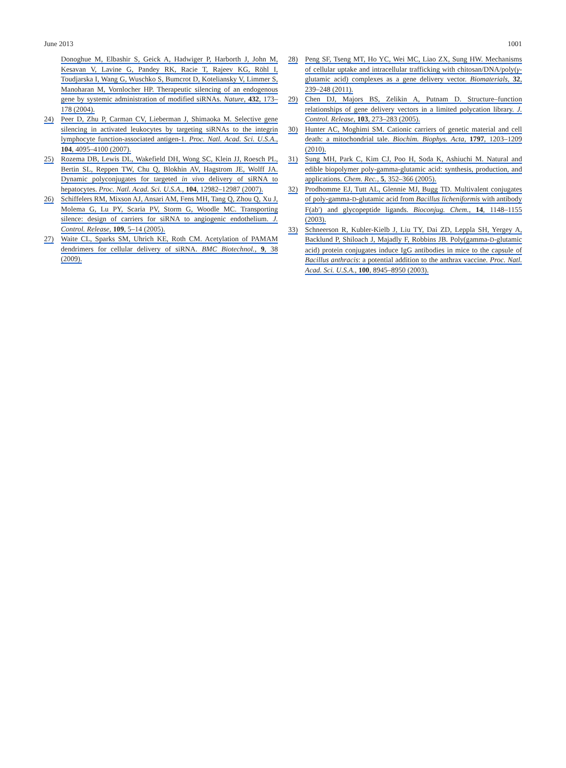June 2013 1001
Donoghue M, Elbashir S, Geick A, Hadwiger P, Harborth J, John M, Kesavan V, Lavine G, Pandey RK, Racie T, Rajeev KG, Röhl I, Toudjarska I, Wang G, Wuschko S, Bumcrot D, Koteliansky V, Limmer S, Manoharan M, Vornlocher HP. Therapeutic silencing of an endogenous gene by systemic administration of modified siRNAs. Nature, 432, 173–178 (2004).
24) Peer D, Zhu P, Carman CV, Lieberman J, Shimaoka M. Selective gene silencing in activated leukocytes by targeting siRNAs to the integrin lymphocyte function-associated antigen-1. Proc. Natl. Acad. Sci. U.S.A., 104, 4095–4100 (2007).
25) Rozema DB, Lewis DL, Wakefield DH, Wong SC, Klein JJ, Roesch PL, Bertin SL, Reppen TW, Chu Q, Blokhin AV, Hagstrom JE, Wolff JA. Dynamic polyconjugates for targeted in vivo delivery of siRNA to hepatocytes. Proc. Natl. Acad. Sci. U.S.A., 104, 12982–12987 (2007).
26) Schiffelers RM, Mixson AJ, Ansari AM, Fens MH, Tang Q, Zhou Q, Xu J, Molema G, Lu PY, Scaria PV, Storm G, Woodle MC. Transporting silence: design of carriers for siRNA to angiogenic endothelium. J. Control. Release, 109, 5–14 (2005).
27) Waite CL, Sparks SM, Uhrich KE, Roth CM. Acetylation of PAMAM dendrimers for cellular delivery of siRNA. BMC Biotechnol., 9, 38 (2009).
28) Peng SF, Tseng MT, Ho YC, Wei MC, Liao ZX, Sung HW. Mechanisms of cellular uptake and intracellular trafficking with chitosan/DNA/poly(γ-glutamic acid) complexes as a gene delivery vector. Biomaterials, 32, 239–248 (2011).
29) Chen DJ, Majors BS, Zelikin A, Putnam D. Structure–function relationships of gene delivery vectors in a limited polycation library. J. Control. Release, 103, 273–283 (2005).
30) Hunter AC, Moghimi SM. Cationic carriers of genetic material and cell death: a mitochondrial tale. Biochim. Biophys. Acta, 1797, 1203–1209 (2010).
31) Sung MH, Park C, Kim CJ, Poo H, Soda K, Ashiuchi M. Natural and edible biopolymer poly-gamma-glutamic acid: synthesis, production, and applications. Chem. Rec., 5, 352–366 (2005).
32) Prodhomme EJ, Tutt AL, Glennie MJ, Bugg TD. Multivalent conjugates of poly-gamma-D-glutamic acid from Bacillus licheniformis with antibody F(ab′) and glycopeptide ligands. Bioconjug. Chem., 14, 1148–1155 (2003).
33) Schneerson R, Kubler-Kielb J, Liu TY, Dai ZD, Leppla SH, Yergey A, Backlund P, Shiloach J, Majadly F, Robbins JB. Poly(gamma-D-glutamic acid) protein conjugates induce IgG antibodies in mice to the capsule of Bacillus anthracis: a potential addition to the anthrax vaccine. Proc. Natl. Acad. Sci. U.S.A., 100, 8945–8950 (2003).